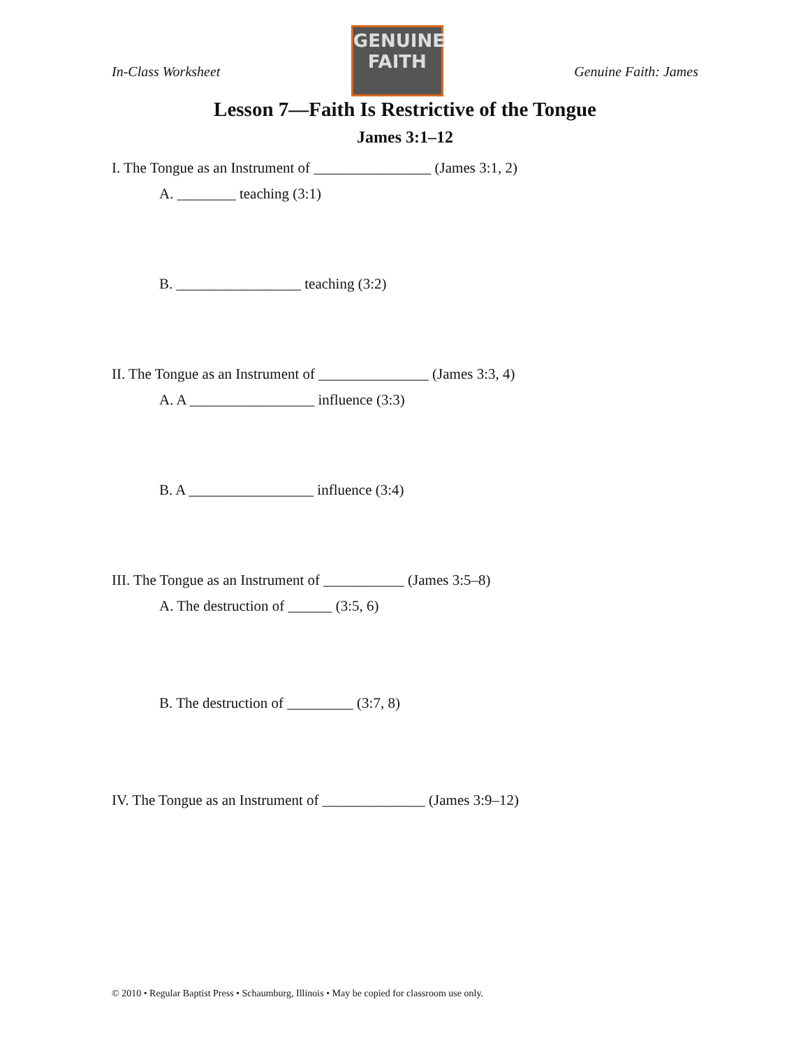In-Class Worksheet
GENUINE
FAITH
Genuine Faith: James
Lesson 7—Faith Is Restrictive of the Tongue
James 3:1–12
I. The Tongue as an Instrument of ________________ (James 3:1, 2)
A. ________ teaching (3:1)
B. _________________ teaching (3:2)
II. The Tongue as an Instrument of _______________ (James 3:3, 4)
A. A _________________ influence (3:3)
B. A _________________ influence (3:4)
III. The Tongue as an Instrument of ___________ (James 3:5–8)
A. The destruction of ______ (3:5, 6)
B. The destruction of _________ (3:7, 8)
IV. The Tongue as an Instrument of ______________ (James 3:9–12)
© 2010 • Regular Baptist Press • Schaumburg, Illinois • May be copied for classroom use only.